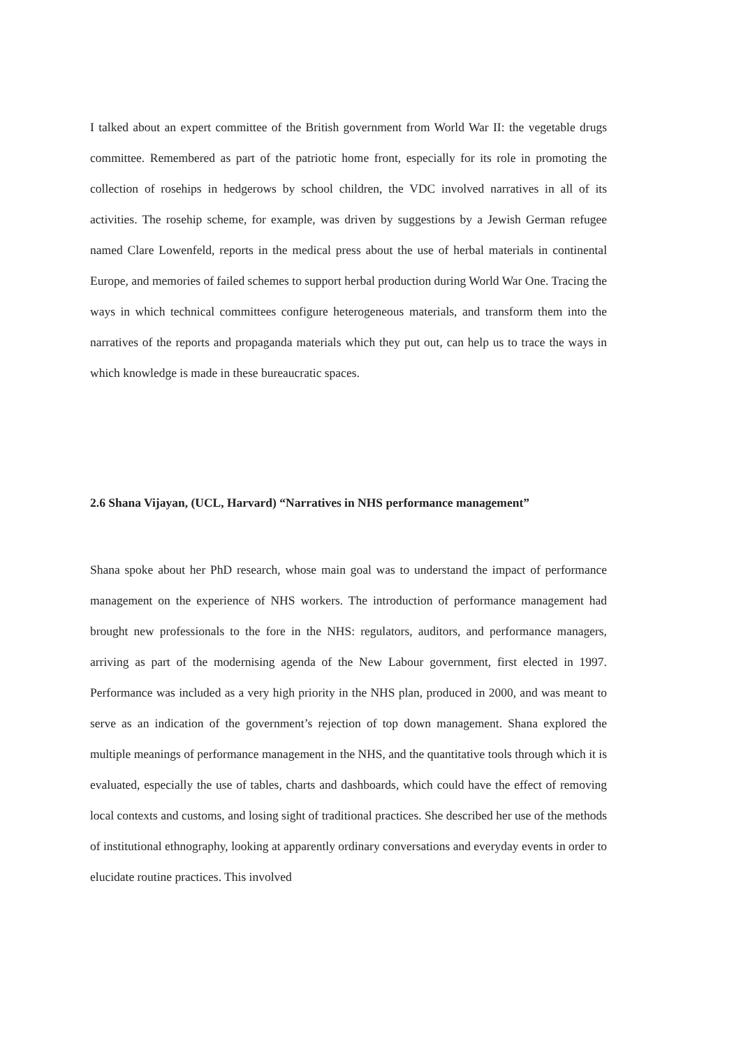I talked about an expert committee of the British government from World War II: the vegetable drugs committee. Remembered as part of the patriotic home front, especially for its role in promoting the collection of rosehips in hedgerows by school children, the VDC involved narratives in all of its activities. The rosehip scheme, for example, was driven by suggestions by a Jewish German refugee named Clare Lowenfeld, reports in the medical press about the use of herbal materials in continental Europe, and memories of failed schemes to support herbal production during World War One. Tracing the ways in which technical committees configure heterogeneous materials, and transform them into the narratives of the reports and propaganda materials which they put out, can help us to trace the ways in which knowledge is made in these bureaucratic spaces.
2.6 Shana Vijayan, (UCL, Harvard) “Narratives in NHS performance management”
Shana spoke about her PhD research, whose main goal was to understand the impact of performance management on the experience of NHS workers. The introduction of performance management had brought new professionals to the fore in the NHS: regulators, auditors, and performance managers, arriving as part of the modernising agenda of the New Labour government, first elected in 1997. Performance was included as a very high priority in the NHS plan, produced in 2000, and was meant to serve as an indication of the government’s rejection of top down management. Shana explored the multiple meanings of performance management in the NHS, and the quantitative tools through which it is evaluated, especially the use of tables, charts and dashboards, which could have the effect of removing local contexts and customs, and losing sight of traditional practices. She described her use of the methods of institutional ethnography, looking at apparently ordinary conversations and everyday events in order to elucidate routine practices. This involved